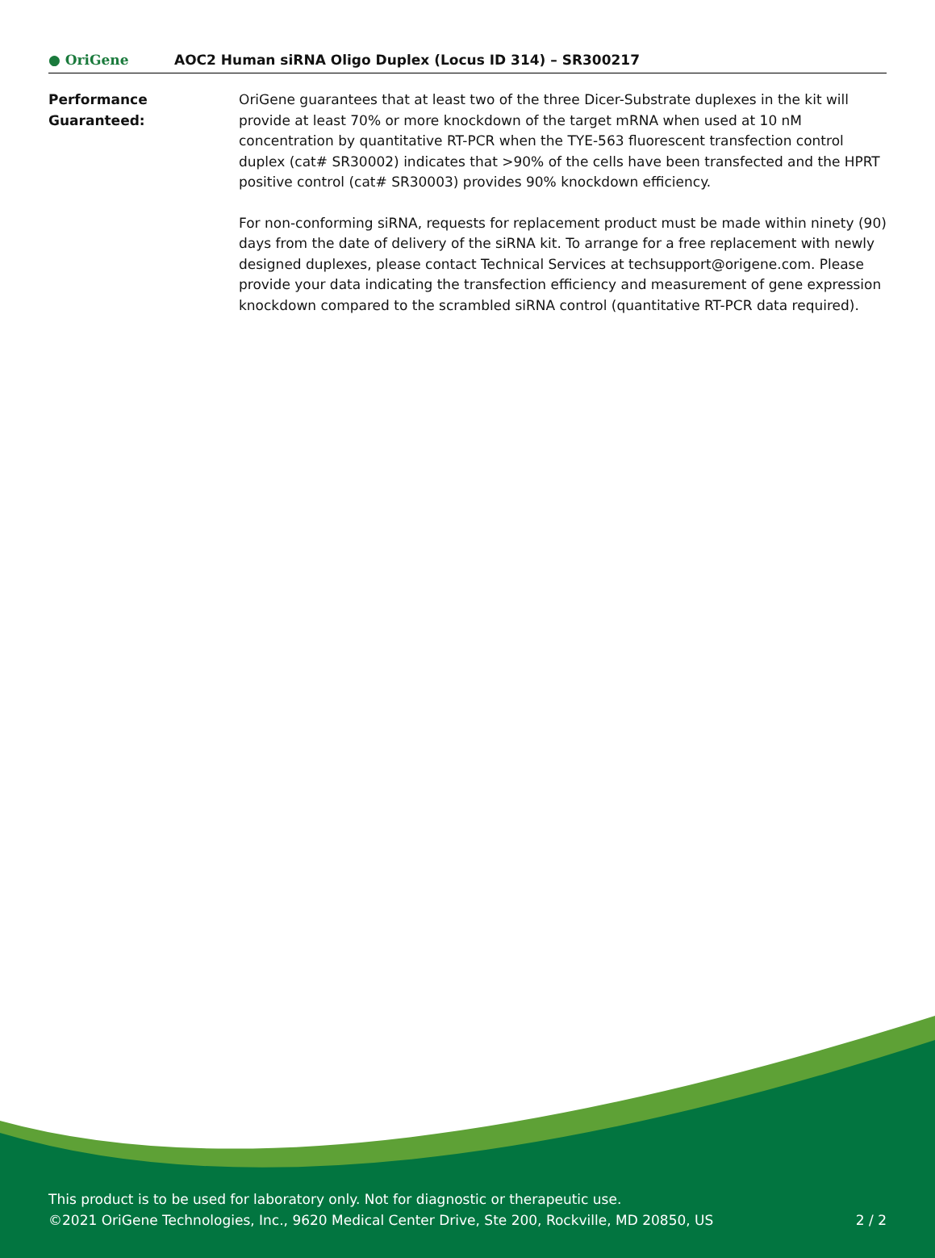● OriGene
AOC2 Human siRNA Oligo Duplex (Locus ID 314) – SR300217
Performance
Guaranteed:
OriGene guarantees that at least two of the three Dicer-Substrate duplexes in the kit will provide at least 70% or more knockdown of the target mRNA when used at 10 nM concentration by quantitative RT-PCR when the TYE-563 fluorescent transfection control duplex (cat# SR30002) indicates that >90% of the cells have been transfected and the HPRT positive control (cat# SR30003) provides 90% knockdown efficiency.
For non-conforming siRNA, requests for replacement product must be made within ninety (90) days from the date of delivery of the siRNA kit. To arrange for a free replacement with newly designed duplexes, please contact Technical Services at techsupport@origene.com. Please provide your data indicating the transfection efficiency and measurement of gene expression knockdown compared to the scrambled siRNA control (quantitative RT-PCR data required).
This product is to be used for laboratory only. Not for diagnostic or therapeutic use.
©2021 OriGene Technologies, Inc., 9620 Medical Center Drive, Ste 200, Rockville, MD 20850, US 2 / 2